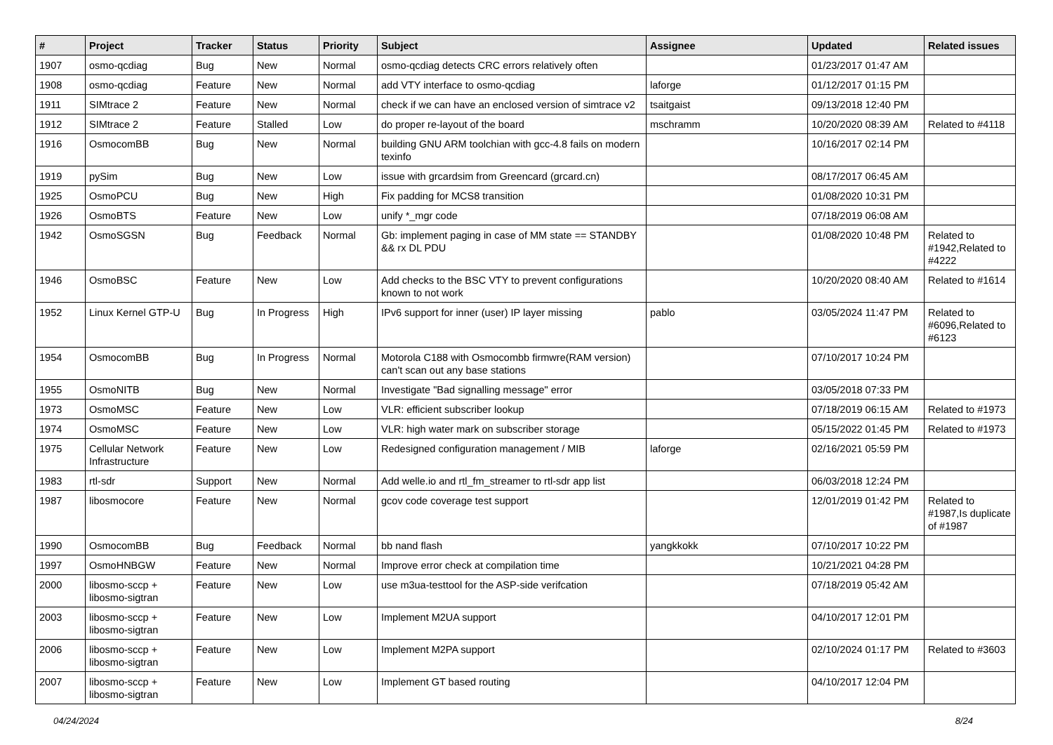| # | Project | Tracker | Status | Priority | Subject | Assignee | Updated | Related issues |
| --- | --- | --- | --- | --- | --- | --- | --- | --- |
| 1907 | osmo-qcdiag | Bug | New | Normal | osmo-qcdiag detects CRC errors relatively often | | 01/23/2017 01:47 AM | |
| 1908 | osmo-qcdiag | Feature | New | Normal | add VTY interface to osmo-qcdiag | laforge | 01/12/2017 01:15 PM | |
| 1911 | SIMtrace 2 | Feature | New | Normal | check if we can have an enclosed version of simtrace v2 | tsaitgaist | 09/13/2018 12:40 PM | |
| 1912 | SIMtrace 2 | Feature | Stalled | Low | do proper re-layout of the board | mschramm | 10/20/2020 08:39 AM | Related to #4118 |
| 1916 | OsmocomBB | Bug | New | Normal | building GNU ARM toolchian with gcc-4.8 fails on modern texinfo | | 10/16/2017 02:14 PM | |
| 1919 | pySim | Bug | New | Low | issue with grcardsim from Greencard (grcard.cn) | | 08/17/2017 06:45 AM | |
| 1925 | OsmoPCU | Bug | New | High | Fix padding for MCS8 transition | | 01/08/2020 10:31 PM | |
| 1926 | OsmoBTS | Feature | New | Low | unify *_mgr code | | 07/18/2019 06:08 AM | |
| 1942 | OsmoSGSN | Bug | Feedback | Normal | Gb: implement paging in case of MM state == STANDBY && rx DL PDU | | 01/08/2020 10:48 PM | Related to #1942,Related to #4222 |
| 1946 | OsmoBSC | Feature | New | Low | Add checks to the BSC VTY to prevent configurations known to not work | | 10/20/2020 08:40 AM | Related to #1614 |
| 1952 | Linux Kernel GTP-U | Bug | In Progress | High | IPv6 support for inner (user) IP layer missing | pablo | 03/05/2024 11:47 PM | Related to #6096,Related to #6123 |
| 1954 | OsmocomBB | Bug | In Progress | Normal | Motorola C188 with Osmocombb firmwre(RAM version) can't scan out any base stations | | 07/10/2017 10:24 PM | |
| 1955 | OsmoNITB | Bug | New | Normal | Investigate "Bad signalling message" error | | 03/05/2018 07:33 PM | |
| 1973 | OsmoMSC | Feature | New | Low | VLR: efficient subscriber lookup | | 07/18/2019 06:15 AM | Related to #1973 |
| 1974 | OsmoMSC | Feature | New | Low | VLR: high water mark on subscriber storage | | 05/15/2022 01:45 PM | Related to #1973 |
| 1975 | Cellular Network Infrastructure | Feature | New | Low | Redesigned configuration management / MIB | laforge | 02/16/2021 05:59 PM | |
| 1983 | rtl-sdr | Support | New | Normal | Add welle.io and rtl_fm_streamer to rtl-sdr app list | | 06/03/2018 12:24 PM | |
| 1987 | libosmocore | Feature | New | Normal | gcov code coverage test support | | 12/01/2019 01:42 PM | Related to #1987,Is duplicate of #1987 |
| 1990 | OsmocomBB | Bug | Feedback | Normal | bb nand flash | yangkkokk | 07/10/2017 10:22 PM | |
| 1997 | OsmoHNBGW | Feature | New | Normal | Improve error check at compilation time | | 10/21/2021 04:28 PM | |
| 2000 | libosmo-sccp + libosmo-sigtran | Feature | New | Low | use m3ua-testtool for the ASP-side verifcation | | 07/18/2019 05:42 AM | |
| 2003 | libosmo-sccp + libosmo-sigtran | Feature | New | Low | Implement M2UA support | | 04/10/2017 12:01 PM | |
| 2006 | libosmo-sccp + libosmo-sigtran | Feature | New | Low | Implement M2PA support | | 02/10/2024 01:17 PM | Related to #3603 |
| 2007 | libosmo-sccp + libosmo-sigtran | Feature | New | Low | Implement GT based routing | | 04/10/2017 12:04 PM | |
04/24/2024 8/24